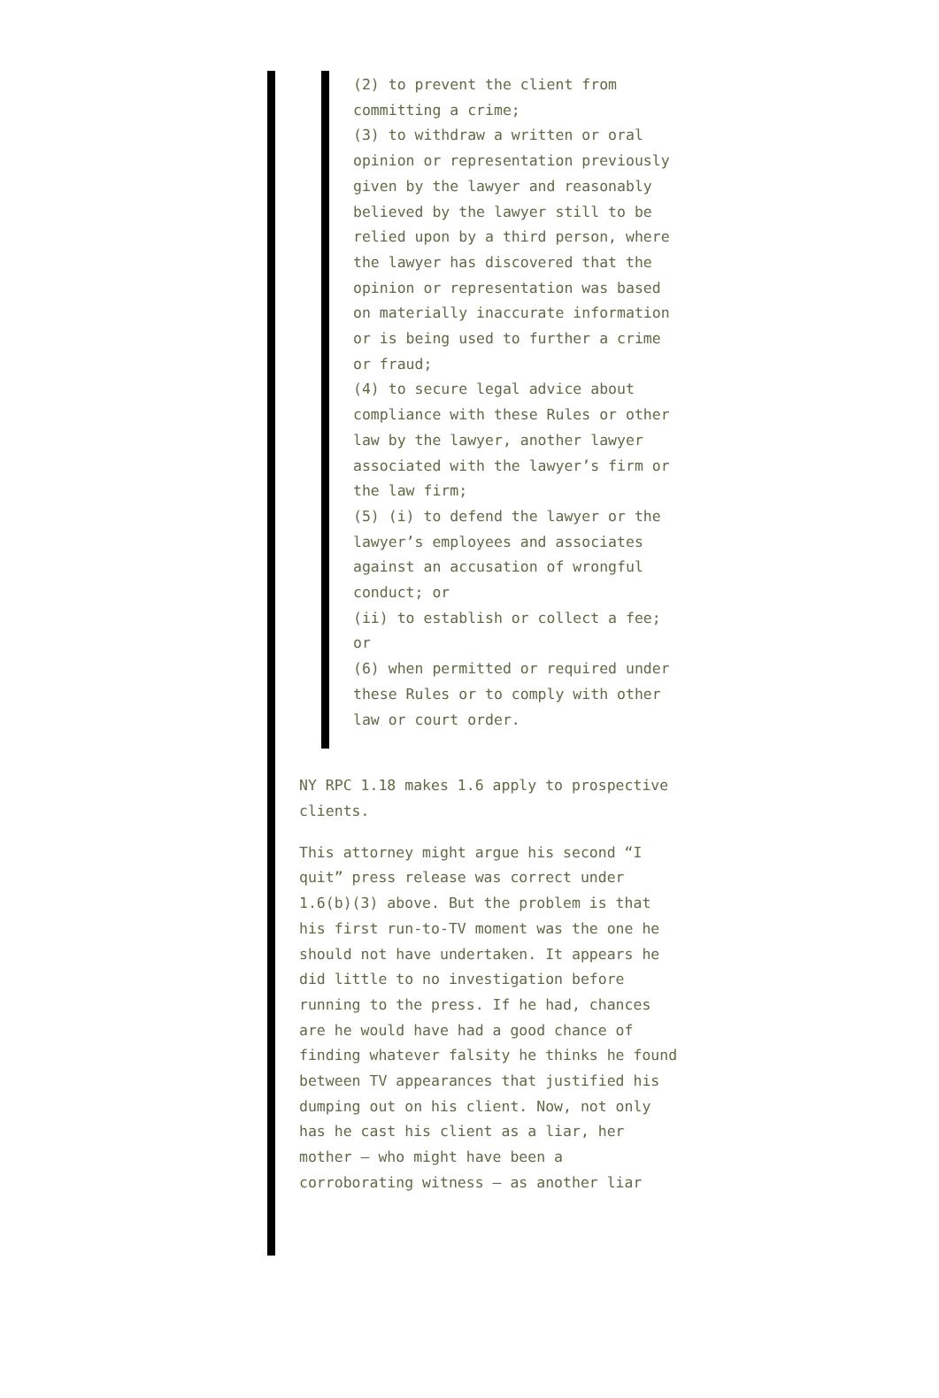(2) to prevent the client from committing a crime;
(3) to withdraw a written or oral opinion or representation previously given by the lawyer and reasonably believed by the lawyer still to be relied upon by a third person, where the lawyer has discovered that the opinion or representation was based on materially inaccurate information or is being used to further a crime or fraud;
(4) to secure legal advice about compliance with these Rules or other law by the lawyer, another lawyer associated with the lawyer’s firm or the law firm;
(5) (i) to defend the lawyer or the lawyer’s employees and associates against an accusation of wrongful conduct; or
(ii) to establish or collect a fee; or
(6) when permitted or required under these Rules or to comply with other law or court order.
NY RPC 1.18 makes 1.6 apply to prospective clients.
This attorney might argue his second “I quit” press release was correct under 1.6(b)(3) above. But the problem is that his first run-to-TV moment was the one he should not have undertaken. It appears he did little to no investigation before running to the press. If he had, chances are he would have had a good chance of finding whatever falsity he thinks he found between TV appearances that justified his dumping out on his client. Now, not only has he cast his client as a liar, her mother – who might have been a corroborating witness – as another liar